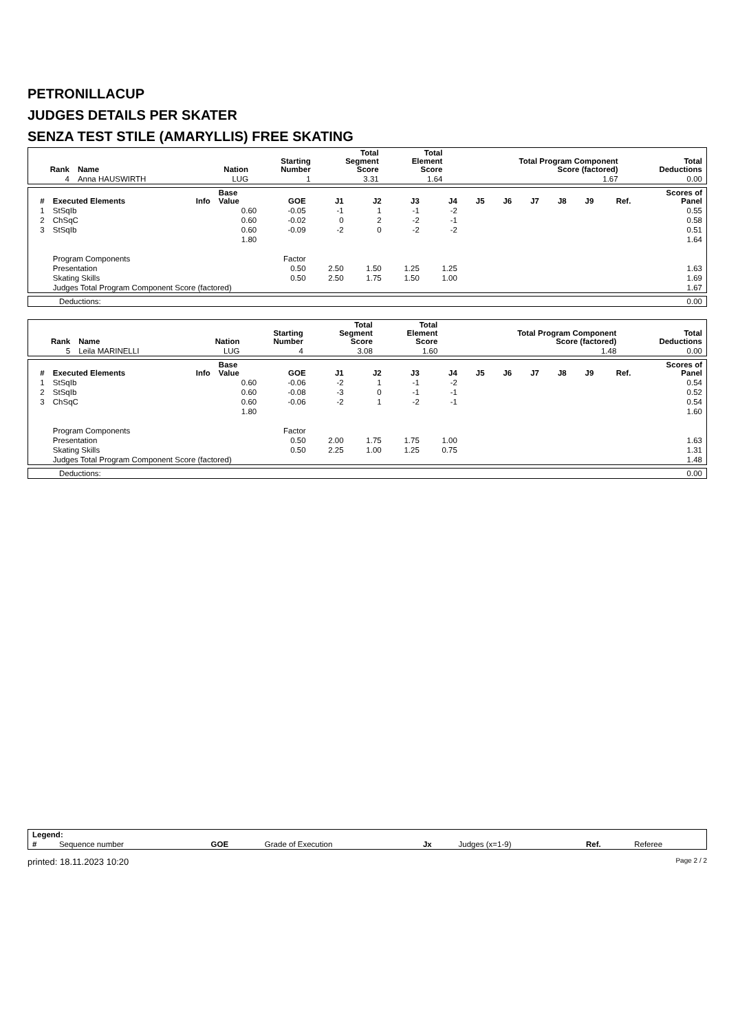PETRONILLACUP
JUDGES DETAILS PER SKATER
SENZA TEST STILE (AMARYLLIS) FREE SKATING
| Rank | Name | Nation | Starting Number | Total Segment Score | Total Element Score | Total Program Component Score (factored) | Total Deductions |
| --- | --- | --- | --- | --- | --- | --- | --- |
| 4 | Anna HAUSWIRTH | LUG | 1 | 3.31 | 1.64 | 1.67 | 0.00 |
| # | Executed Elements | Info | Base Value | GOE | J1 | J2 | J3 | J4 | J5 | J6 | J7 | J8 | J9 | Ref. | Scores of Panel |
| --- | --- | --- | --- | --- | --- | --- | --- | --- | --- | --- | --- | --- | --- | --- | --- |
| 1 | StSqIb | | 0.60 | -0.05 | -1 | 1 | -1 | -2 | | | | | | | 0.55 |
| 2 | ChSqC | | 0.60 | -0.02 | 0 | 2 | -2 | -1 | | | | | | | 0.58 |
| 3 | StSqIb | | 0.60 | -0.09 | -2 | 0 | -2 | -2 | | | | | | | 0.51 |
| | | | 1.80 | | | | | | | | | | | | 1.64 |
| | Program Components | | | Factor | | | | | | | | | | | |
| | Presentation | | | 0.50 | 2.50 | 1.50 | 1.25 | 1.25 | | | | | | | 1.63 |
| | Skating Skills | | | 0.50 | 2.50 | 1.75 | 1.50 | 1.00 | | | | | | | 1.69 |
| | Judges Total Program Component Score (factored) | | | | | | | | | | | | | | 1.67 |
| Deductions: | 0.00 |
| Rank | Name | Nation | Starting Number | Total Segment Score | Total Element Score | Total Program Component Score (factored) | Total Deductions |
| --- | --- | --- | --- | --- | --- | --- | --- |
| 5 | Leila MARINELLI | LUG | 4 | 3.08 | 1.60 | 1.48 | 0.00 |
| # | Executed Elements | Info | Base Value | GOE | J1 | J2 | J3 | J4 | J5 | J6 | J7 | J8 | J9 | Ref. | Scores of Panel |
| --- | --- | --- | --- | --- | --- | --- | --- | --- | --- | --- | --- | --- | --- | --- | --- |
| 1 | StSqIb | | 0.60 | -0.06 | -2 | 1 | -1 | -2 | | | | | | | 0.54 |
| 2 | StSqIb | | 0.60 | -0.08 | -3 | 0 | -1 | -1 | | | | | | | 0.52 |
| 3 | ChSqC | | 0.60 | -0.06 | -2 | 1 | -2 | -1 | | | | | | | 0.54 |
| | | | 1.80 | | | | | | | | | | | | 1.60 |
| | Program Components | | | Factor | | | | | | | | | | | |
| | Presentation | | | 0.50 | 2.00 | 1.75 | 1.75 | 1.00 | | | | | | | 1.63 |
| | Skating Skills | | | 0.50 | 2.25 | 1.00 | 1.25 | 0.75 | | | | | | | 1.31 |
| | Judges Total Program Component Score (factored) | | | | | | | | | | | | | | 1.48 |
| Deductions: | 0.00 |
| Legend: | | | | | | | |
| # | Sequence number | GOE | Grade of Execution | Jx | Judges (x=1-9) | Ref. | Referee |
printed: 18.11.2023 10:20 Page 2 / 2